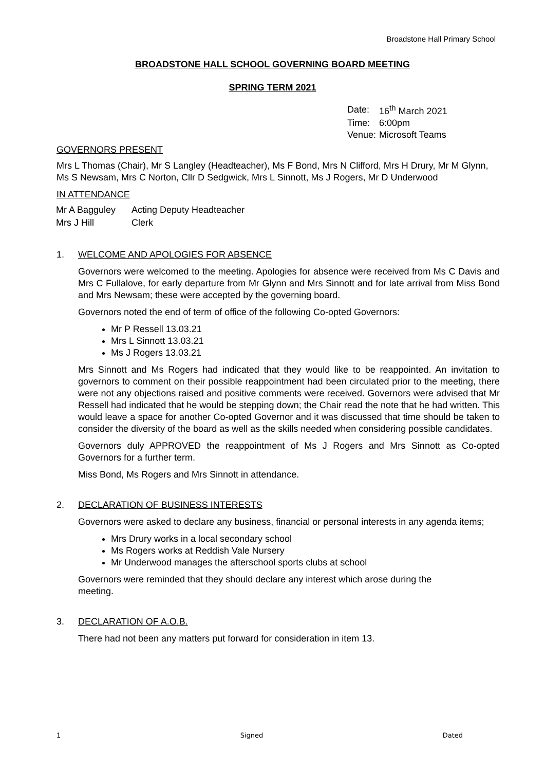Broadstone Hall Primary School
BROADSTONE HALL SCHOOL GOVERNING BOARD MEETING
SPRING TERM 2021
| Date: | 16<sup>th</sup> March 2021 |
| Time: | 6:00pm |
| Venue: | Microsoft Teams |
GOVERNORS PRESENT
Mrs L Thomas (Chair), Mr S Langley (Headteacher), Ms F Bond, Mrs N Clifford, Mrs H Drury, Mr M Glynn, Ms S Newsam, Mrs C Norton, Cllr D Sedgwick, Mrs L Sinnott, Ms J Rogers, Mr D Underwood
IN ATTENDANCE
| Mr A Bagguley | Acting Deputy Headteacher |
| Mrs J Hill | Clerk |
1. WELCOME AND APOLOGIES FOR ABSENCE
Governors were welcomed to the meeting. Apologies for absence were received from Ms C Davis and Mrs C Fullalove, for early departure from Mr Glynn and Mrs Sinnott and for late arrival from Miss Bond and Mrs Newsam; these were accepted by the governing board.
Governors noted the end of term of office of the following Co-opted Governors:
Mr P Ressell 13.03.21
Mrs L Sinnott 13.03.21
Ms J Rogers 13.03.21
Mrs Sinnott and Ms Rogers had indicated that they would like to be reappointed. An invitation to governors to comment on their possible reappointment had been circulated prior to the meeting, there were not any objections raised and positive comments were received. Governors were advised that Mr Ressell had indicated that he would be stepping down; the Chair read the note that he had written. This would leave a space for another Co-opted Governor and it was discussed that time should be taken to consider the diversity of the board as well as the skills needed when considering possible candidates.
Governors duly APPROVED the reappointment of Ms J Rogers and Mrs Sinnott as Co-opted Governors for a further term.
Miss Bond, Ms Rogers and Mrs Sinnott in attendance.
2. DECLARATION OF BUSINESS INTERESTS
Governors were asked to declare any business, financial or personal interests in any agenda items;
Mrs Drury works in a local secondary school
Ms Rogers works at Reddish Vale Nursery
Mr Underwood manages the afterschool sports clubs at school
Governors were reminded that they should declare any interest which arose during the meeting.
3. DECLARATION OF A.O.B.
There had not been any matters put forward for consideration in item 13.
1 Signed Dated